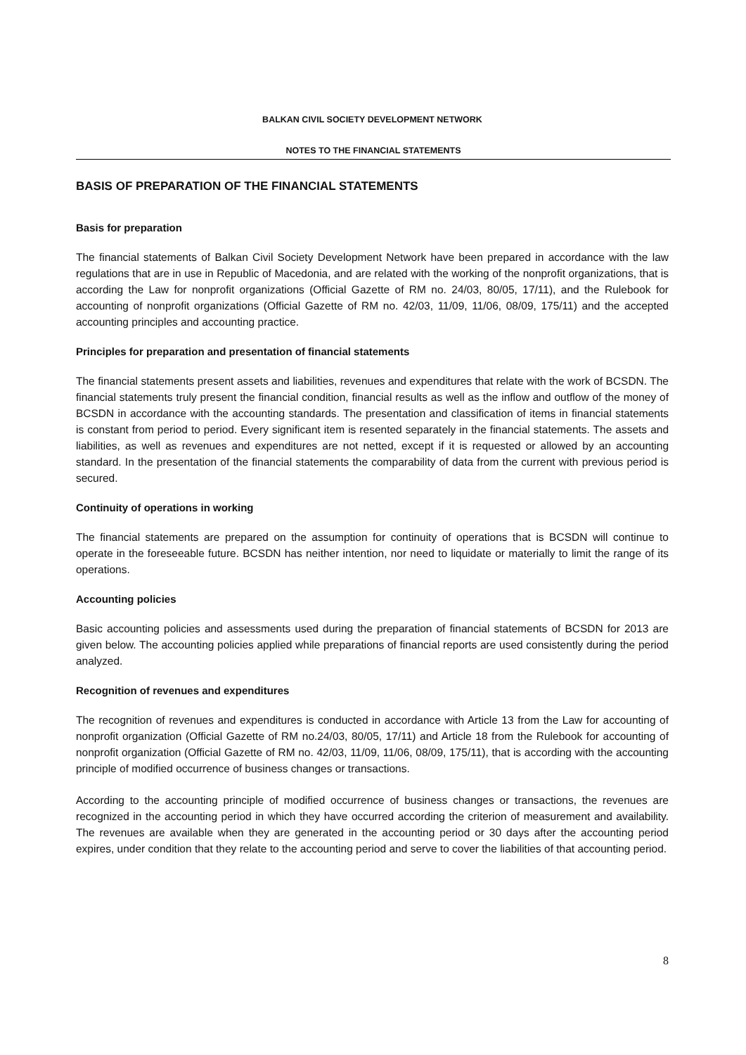BALKAN CIVIL SOCIETY DEVELOPMENT NETWORK
NOTES TO THE FINANCIAL STATEMENTS
BASIS OF PREPARATION OF THE FINANCIAL STATEMENTS
Basis for preparation
The financial statements of Balkan Civil Society Development Network have been prepared in accordance with the law regulations that are in use in Republic of Macedonia, and are related with the working of the nonprofit organizations, that is according the Law for nonprofit organizations (Official Gazette of RM no. 24/03, 80/05, 17/11), and the Rulebook for accounting of nonprofit organizations (Official Gazette of RM no. 42/03, 11/09, 11/06, 08/09, 175/11) and the accepted accounting principles and accounting practice.
Principles for preparation and presentation of financial statements
The financial statements present assets and liabilities, revenues and expenditures that relate with the work of BCSDN. The financial statements truly present the financial condition, financial results as well as the inflow and outflow of the money of BCSDN in accordance with the accounting standards. The presentation and classification of items in financial statements is constant from period to period. Every significant item is resented separately in the financial statements. The assets and liabilities, as well as revenues and expenditures are not netted, except if it is requested or allowed by an accounting standard. In the presentation of the financial statements the comparability of data from the current with previous period is secured.
Continuity of operations in working
The financial statements are prepared on the assumption for continuity of operations that is BCSDN will continue to operate in the foreseeable future. BCSDN has neither intention, nor need to liquidate or materially to limit the range of its operations.
Accounting policies
Basic accounting policies and assessments used during the preparation of financial statements of BCSDN for 2013 are given below. The accounting policies applied while preparations of financial reports are used consistently during the period analyzed.
Recognition of revenues and expenditures
The recognition of revenues and expenditures is conducted in accordance with Article 13 from the Law for accounting of nonprofit organization (Official Gazette of RM no.24/03, 80/05, 17/11) and Article 18 from the Rulebook for accounting of nonprofit organization (Official Gazette of RM no. 42/03, 11/09, 11/06, 08/09, 175/11), that is according with the accounting principle of modified occurrence of business changes or transactions.
According to the accounting principle of modified occurrence of business changes or transactions, the revenues are recognized in the accounting period in which they have occurred according the criterion of measurement and availability. The revenues are available when they are generated in the accounting period or 30 days after the accounting period expires, under condition that they relate to the accounting period and serve to cover the liabilities of that accounting period.
8